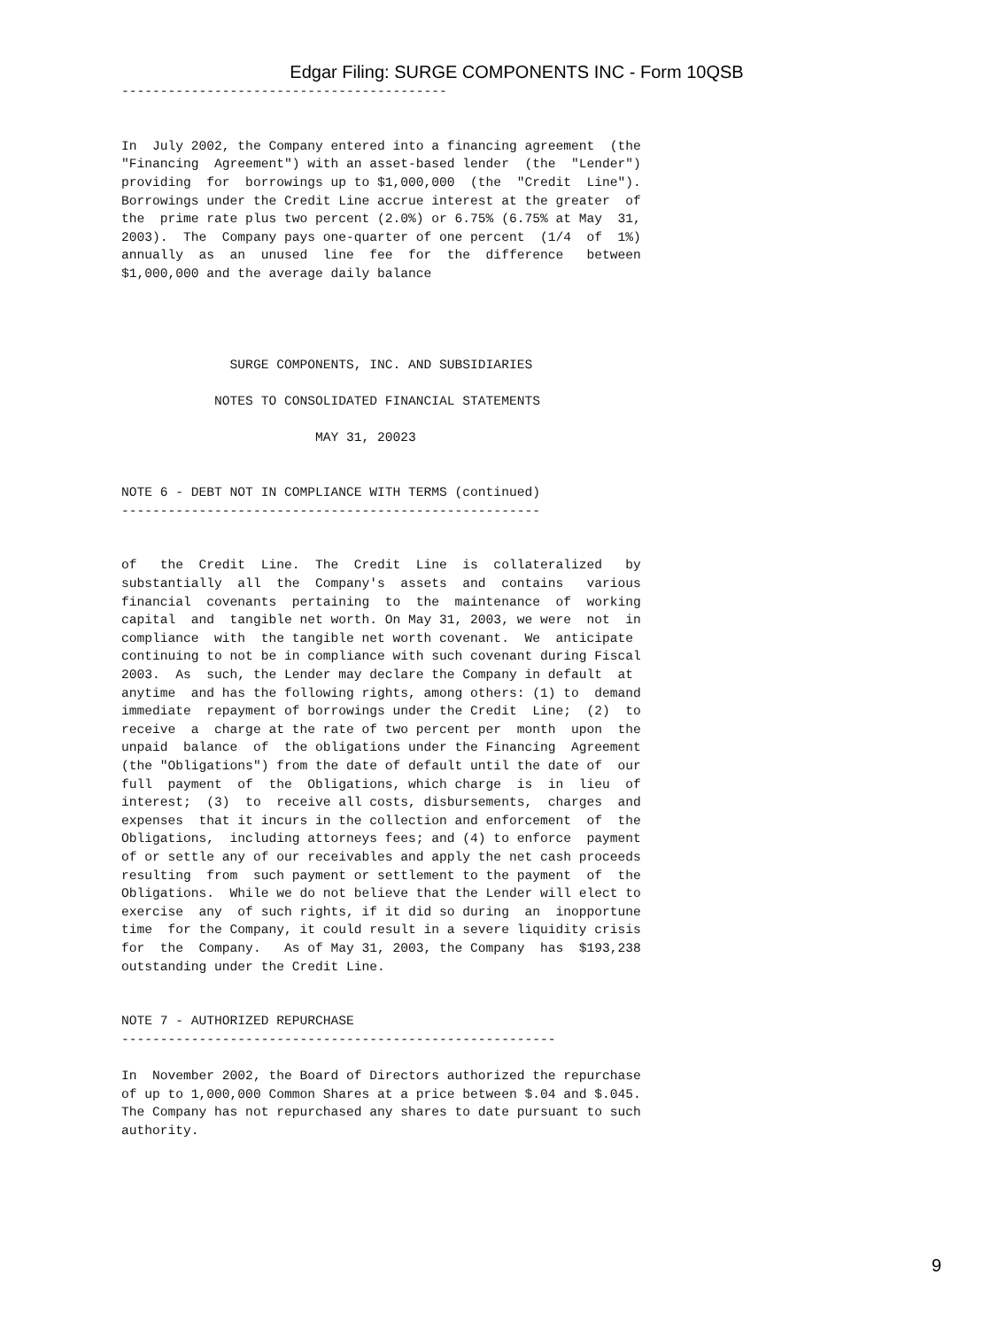Edgar Filing: SURGE COMPONENTS INC - Form 10QSB
------------------------------------------


In  July 2002, the Company entered into a financing agreement  (the
"Financing  Agreement") with an asset-based lender  (the  "Lender")
providing  for  borrowings up to $1,000,000  (the  "Credit  Line").
Borrowings under the Credit Line accrue interest at the greater  of
the  prime rate plus two percent (2.0%) or 6.75% (6.75% at May  31,
2003).  The  Company pays one-quarter of one percent  (1/4  of  1%)
annually  as  an  unused  line  fee  for  the  difference   between
$1,000,000 and the average daily balance




              SURGE COMPONENTS, INC. AND SUBSIDIARIES

            NOTES TO CONSOLIDATED FINANCIAL STATEMENTS

                         MAY 31, 20023


NOTE 6 - DEBT NOT IN COMPLIANCE WITH TERMS (continued)
------------------------------------------------------


of   the  Credit  Line.  The  Credit  Line  is  collateralized   by
substantially  all  the  Company's  assets  and  contains   various
financial  covenants  pertaining  to  the  maintenance  of  working
capital  and  tangible net worth. On May 31, 2003, we were  not  in
compliance  with  the tangible net worth covenant.  We  anticipate
continuing to not be in compliance with such covenant during Fiscal
2003.  As  such, the Lender may declare the Company in default  at
anytime  and has the following rights, among others: (1) to  demand
immediate  repayment of borrowings under the Credit  Line;  (2)  to
receive  a  charge at the rate of two percent per  month  upon  the
unpaid  balance  of  the obligations under the Financing  Agreement
(the "Obligations") from the date of default until the date of  our
full  payment  of  the  Obligations, which charge  is  in  lieu  of
interest;  (3)  to  receive all costs, disbursements,  charges  and
expenses  that it incurs in the collection and enforcement  of  the
Obligations,  including attorneys fees; and (4) to enforce  payment
of or settle any of our receivables and apply the net cash proceeds
resulting  from  such payment or settlement to the payment  of  the
Obligations.  While we do not believe that the Lender will elect to
exercise  any  of such rights, if it did so during  an  inopportune
time  for the Company, it could result in a severe liquidity crisis
for  the  Company.   As of May 31, 2003, the Company  has  $193,238
outstanding under the Credit Line.


NOTE 7 - AUTHORIZED REPURCHASE
--------------------------------------------------------

In  November 2002, the Board of Directors authorized the repurchase
of up to 1,000,000 Common Shares at a price between $.04 and $.045.
The Company has not repurchased any shares to date pursuant to such
authority.
9